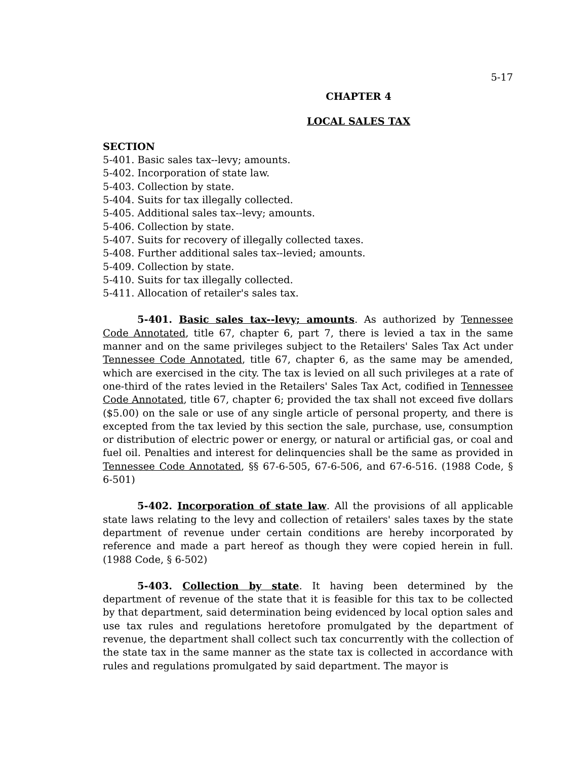5-17
CHAPTER 4
LOCAL SALES TAX
SECTION
5-401. Basic sales tax--levy; amounts.
5-402. Incorporation of state law.
5-403. Collection by state.
5-404. Suits for tax illegally collected.
5-405. Additional sales tax--levy; amounts.
5-406. Collection by state.
5-407. Suits for recovery of illegally collected taxes.
5-408. Further additional sales tax--levied; amounts.
5-409. Collection by state.
5-410. Suits for tax illegally collected.
5-411. Allocation of retailer's sales tax.
5-401. Basic sales tax--levy; amounts. As authorized by Tennessee Code Annotated, title 67, chapter 6, part 7, there is levied a tax in the same manner and on the same privileges subject to the Retailers' Sales Tax Act under Tennessee Code Annotated, title 67, chapter 6, as the same may be amended, which are exercised in the city. The tax is levied on all such privileges at a rate of one-third of the rates levied in the Retailers' Sales Tax Act, codified in Tennessee Code Annotated, title 67, chapter 6; provided the tax shall not exceed five dollars ($5.00) on the sale or use of any single article of personal property, and there is excepted from the tax levied by this section the sale, purchase, use, consumption or distribution of electric power or energy, or natural or artificial gas, or coal and fuel oil. Penalties and interest for delinquencies shall be the same as provided in Tennessee Code Annotated, §§ 67-6-505, 67-6-506, and 67-6-516. (1988 Code, § 6-501)
5-402. Incorporation of state law. All the provisions of all applicable state laws relating to the levy and collection of retailers' sales taxes by the state department of revenue under certain conditions are hereby incorporated by reference and made a part hereof as though they were copied herein in full. (1988 Code, § 6-502)
5-403. Collection by state. It having been determined by the department of revenue of the state that it is feasible for this tax to be collected by that department, said determination being evidenced by local option sales and use tax rules and regulations heretofore promulgated by the department of revenue, the department shall collect such tax concurrently with the collection of the state tax in the same manner as the state tax is collected in accordance with rules and regulations promulgated by said department. The mayor is